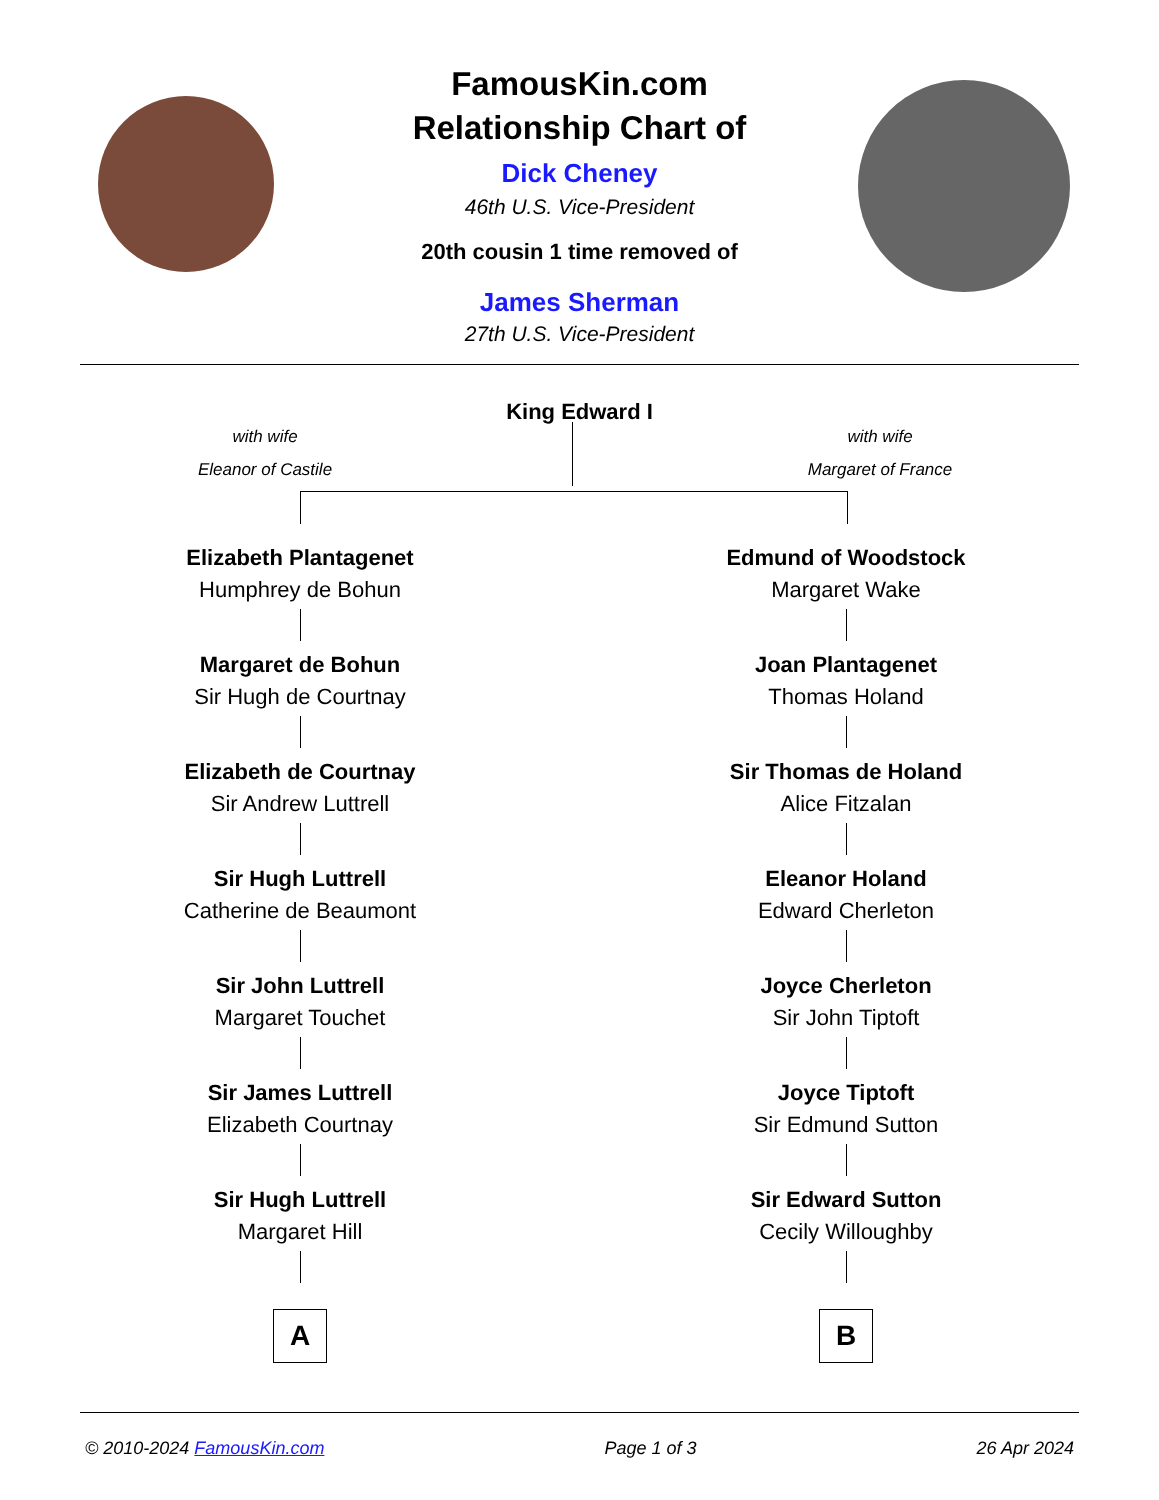FamousKin.com
Relationship Chart of
Dick Cheney
46th U.S. Vice-President
20th cousin 1 time removed of
James Sherman
27th U.S. Vice-President
King Edward I
with wife
Eleanor of Castile
with wife
Margaret of France
Elizabeth Plantagenet
Humphrey de Bohun
Margaret de Bohun
Sir Hugh de Courtnay
Elizabeth de Courtnay
Sir Andrew Luttrell
Sir Hugh Luttrell
Catherine de Beaumont
Sir John Luttrell
Margaret Touchet
Sir James Luttrell
Elizabeth Courtnay
Sir Hugh Luttrell
Margaret Hill
A
Edmund of Woodstock
Margaret Wake
Joan Plantagenet
Thomas Holand
Sir Thomas de Holand
Alice Fitzalan
Eleanor Holand
Edward Cherleton
Joyce Cherleton
Sir John Tiptoft
Joyce Tiptoft
Sir Edmund Sutton
Sir Edward Sutton
Cecily Willoughby
B
© 2010-2024 FamousKin.com Page 1 of 3 26 Apr 2024